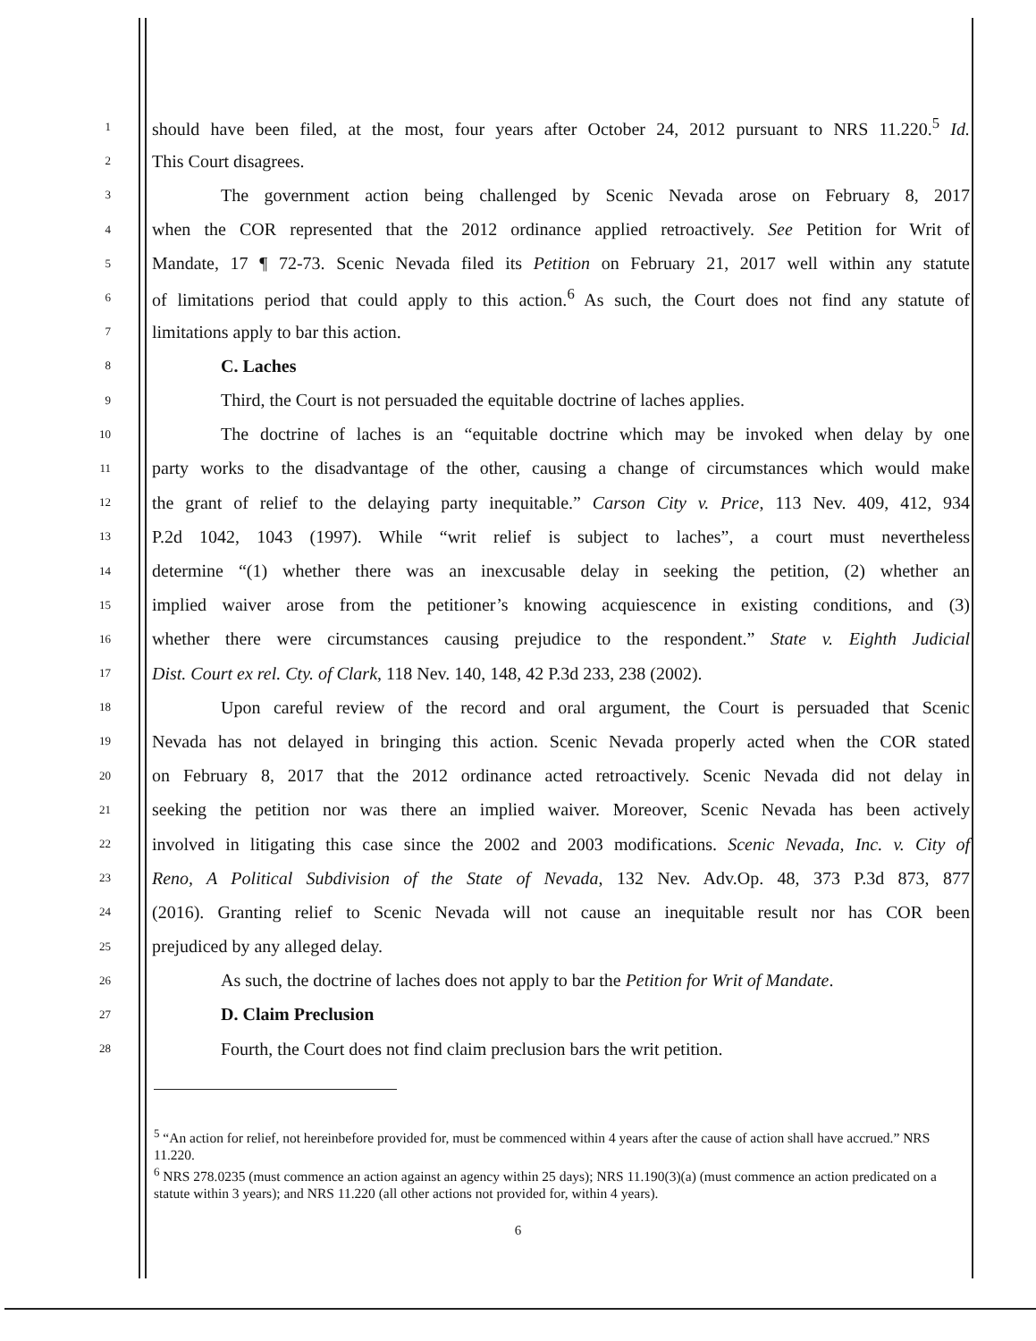1 should have been filed, at the most, four years after October 24, 2012 pursuant to NRS 11.220.<sup>5</sup> Id.
2 This Court disagrees.
3 The government action being challenged by Scenic Nevada arose on February 8, 2017
4 when the COR represented that the 2012 ordinance applied retroactively. See Petition for Writ of
5 Mandate, 17 ¶ 72-73. Scenic Nevada filed its Petition on February 21, 2017 well within any statute
6 of limitations period that could apply to this action.<sup>6</sup> As such, the Court does not find any statute of
7 limitations apply to bar this action.
8 C. Laches
9 Third, the Court is not persuaded the equitable doctrine of laches applies.
10 The doctrine of laches is an “equitable doctrine which may be invoked when delay by one
11 party works to the disadvantage of the other, causing a change of circumstances which would make
12 the grant of relief to the delaying party inequitable.” Carson City v. Price, 113 Nev. 409, 412, 934
13 P.2d 1042, 1043 (1997). While “writ relief is subject to laches”, a court must nevertheless
14 determine “(1) whether there was an inexcusable delay in seeking the petition, (2) whether an
15 implied waiver arose from the petitioner’s knowing acquiescence in existing conditions, and (3)
16 whether there were circumstances causing prejudice to the respondent.” State v. Eighth Judicial
17 Dist. Court ex rel. Cty. of Clark, 118 Nev. 140, 148, 42 P.3d 233, 238 (2002).
18 Upon careful review of the record and oral argument, the Court is persuaded that Scenic
19 Nevada has not delayed in bringing this action. Scenic Nevada properly acted when the COR stated
20 on February 8, 2017 that the 2012 ordinance acted retroactively. Scenic Nevada did not delay in
21 seeking the petition nor was there an implied waiver. Moreover, Scenic Nevada has been actively
22 involved in litigating this case since the 2002 and 2003 modifications. Scenic Nevada, Inc. v. City of
23 Reno, A Political Subdivision of the State of Nevada, 132 Nev. Adv.Op. 48, 373 P.3d 873, 877
24 (2016). Granting relief to Scenic Nevada will not cause an inequitable result nor has COR been
25 prejudiced by any alleged delay.
26 As such, the doctrine of laches does not apply to bar the Petition for Writ of Mandate.
27 D. Claim Preclusion
28 Fourth, the Court does not find claim preclusion bars the writ petition.
<sup>5</sup> “An action for relief, not hereinbefore provided for, must be commenced within 4 years after the cause of action shall have accrued.” NRS 11.220.
<sup>6</sup> NRS 278.0235 (must commence an action against an agency within 25 days); NRS 11.190(3)(a) (must commence an action predicated on a statute within 3 years); and NRS 11.220 (all other actions not provided for, within 4 years).
6